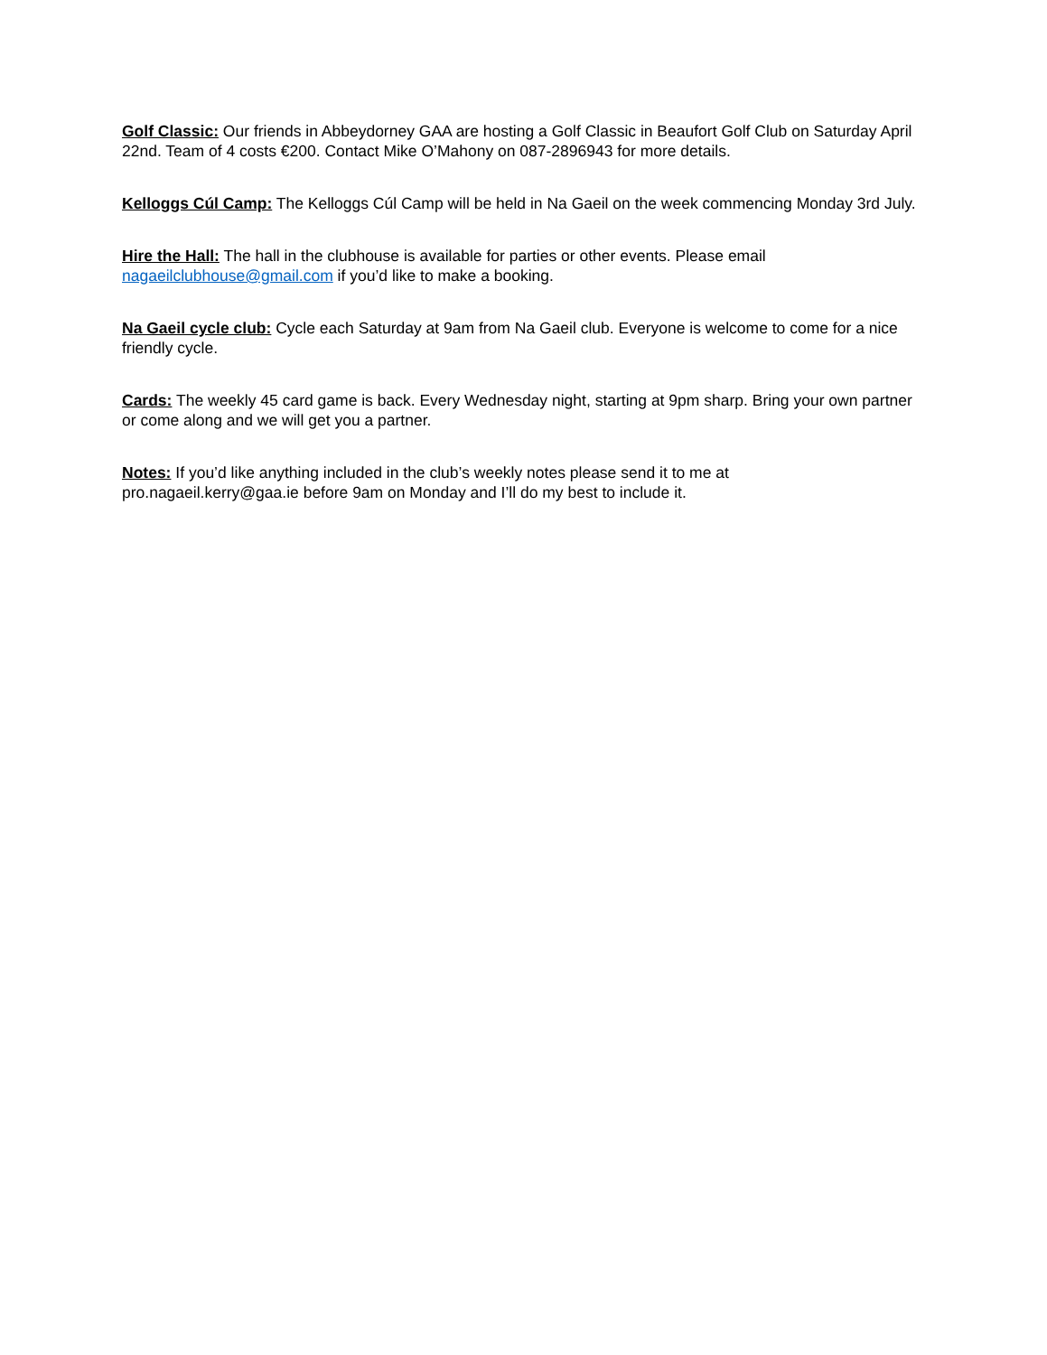Golf Classic: Our friends in Abbeydorney GAA are hosting a Golf Classic in Beaufort Golf Club on Saturday April 22nd. Team of 4 costs €200. Contact Mike O’Mahony on 087-2896943 for more details.
Kelloggs Cúl Camp: The Kelloggs Cúl Camp will be held in Na Gaeil on the week commencing Monday 3rd July.
Hire the Hall: The hall in the clubhouse is available for parties or other events. Please email nagaeilclubhouse@gmail.com if you’d like to make a booking.
Na Gaeil cycle club: Cycle each Saturday at 9am from Na Gaeil club. Everyone is welcome to come for a nice friendly cycle.
Cards: The weekly 45 card game is back. Every Wednesday night, starting at 9pm sharp. Bring your own partner or come along and we will get you a partner.
Notes: If you’d like anything included in the club’s weekly notes please send it to me at
pro.nagaeil.kerry@gaa.ie before 9am on Monday and I’ll do my best to include it.